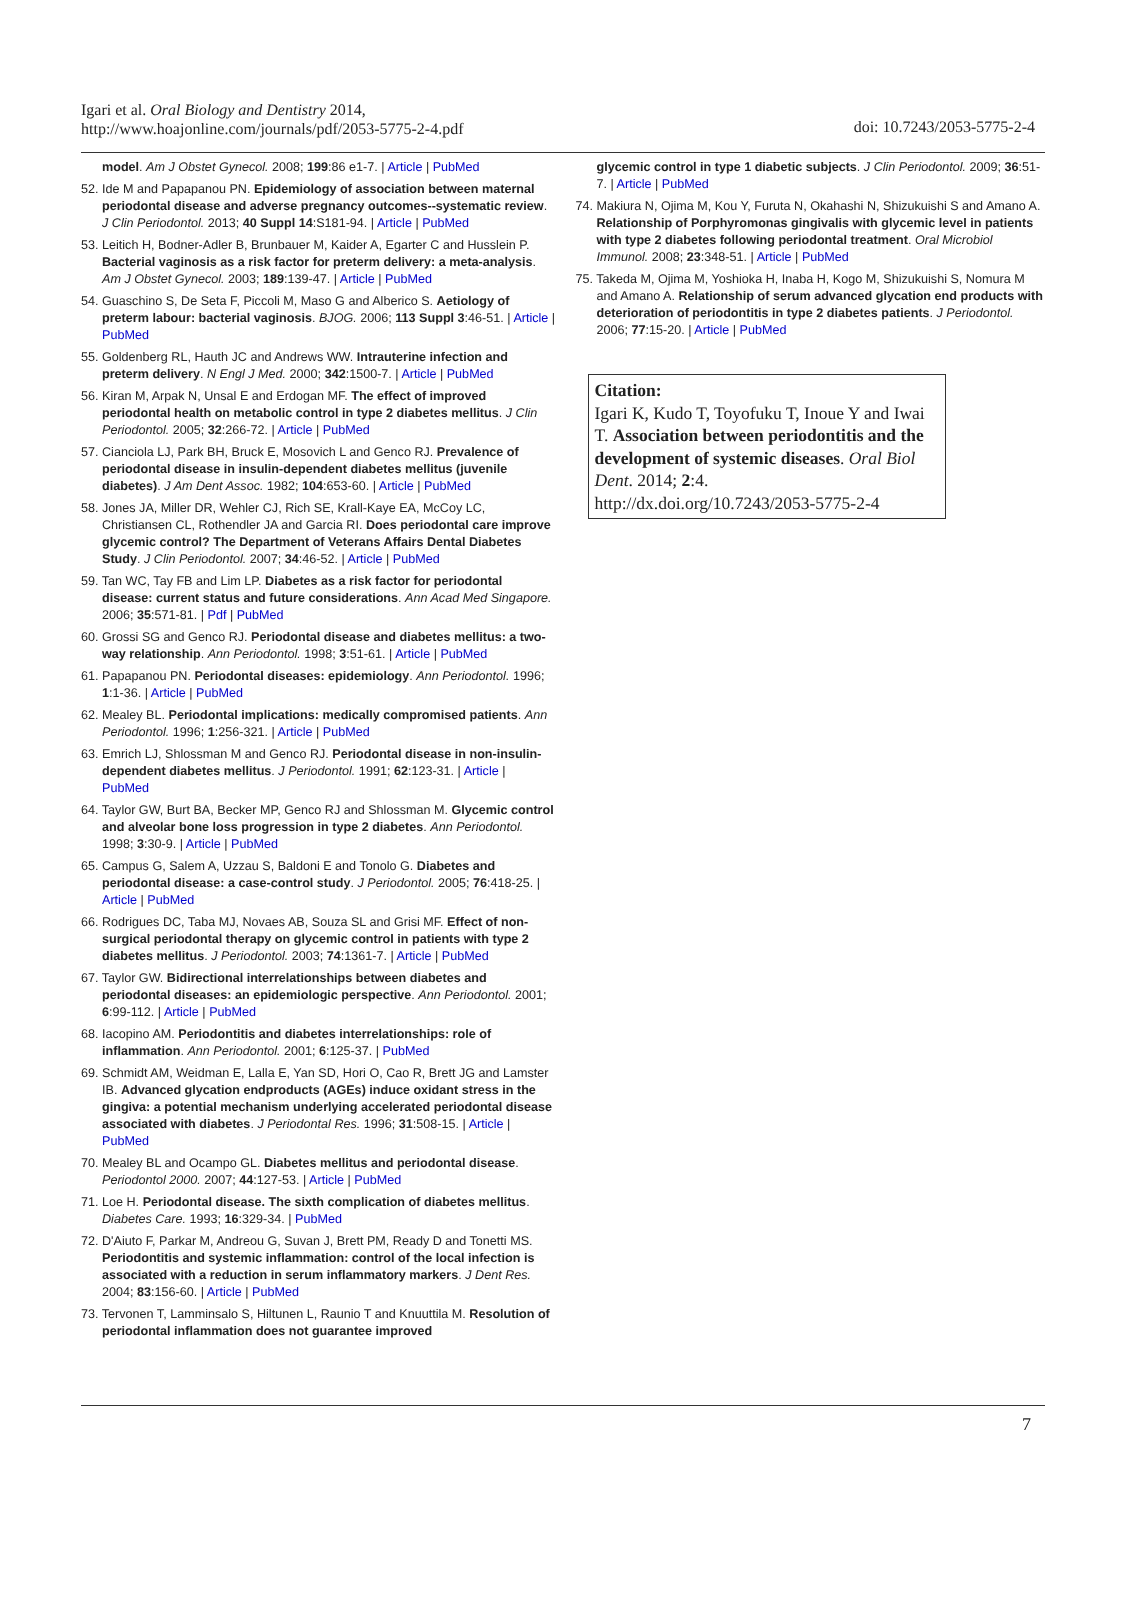Igari et al. Oral Biology and Dentistry 2014,
http://www.hoajonline.com/journals/pdf/2053-5775-2-4.pdf
doi: 10.7243/2053-5775-2-4
model. Am J Obstet Gynecol. 2008; 199:86 e1-7. | Article | PubMed
52. Ide M and Papapanou PN. Epidemiology of association between maternal periodontal disease and adverse pregnancy outcomes--systematic review. J Clin Periodontol. 2013; 40 Suppl 14:S181-94. | Article | PubMed
53. Leitich H, Bodner-Adler B, Brunbauer M, Kaider A, Egarter C and Husslein P. Bacterial vaginosis as a risk factor for preterm delivery: a meta-analysis. Am J Obstet Gynecol. 2003; 189:139-47. | Article | PubMed
54. Guaschino S, De Seta F, Piccoli M, Maso G and Alberico S. Aetiology of preterm labour: bacterial vaginosis. BJOG. 2006; 113 Suppl 3:46-51. | Article | PubMed
55. Goldenberg RL, Hauth JC and Andrews WW. Intrauterine infection and preterm delivery. N Engl J Med. 2000; 342:1500-7. | Article | PubMed
56. Kiran M, Arpak N, Unsal E and Erdogan MF. The effect of improved periodontal health on metabolic control in type 2 diabetes mellitus. J Clin Periodontol. 2005; 32:266-72. | Article | PubMed
57. Cianciola LJ, Park BH, Bruck E, Mosovich L and Genco RJ. Prevalence of periodontal disease in insulin-dependent diabetes mellitus (juvenile diabetes). J Am Dent Assoc. 1982; 104:653-60. | Article | PubMed
58. Jones JA, Miller DR, Wehler CJ, Rich SE, Krall-Kaye EA, McCoy LC, Christiansen CL, Rothendler JA and Garcia RI. Does periodontal care improve glycemic control? The Department of Veterans Affairs Dental Diabetes Study. J Clin Periodontol. 2007; 34:46-52. | Article | PubMed
59. Tan WC, Tay FB and Lim LP. Diabetes as a risk factor for periodontal disease: current status and future considerations. Ann Acad Med Singapore. 2006; 35:571-81. | Pdf | PubMed
60. Grossi SG and Genco RJ. Periodontal disease and diabetes mellitus: a two-way relationship. Ann Periodontol. 1998; 3:51-61. | Article | PubMed
61. Papapanou PN. Periodontal diseases: epidemiology. Ann Periodontol. 1996; 1:1-36. | Article | PubMed
62. Mealey BL. Periodontal implications: medically compromised patients. Ann Periodontol. 1996; 1:256-321. | Article | PubMed
63. Emrich LJ, Shlossman M and Genco RJ. Periodontal disease in non-insulin-dependent diabetes mellitus. J Periodontol. 1991; 62:123-31. | Article | PubMed
64. Taylor GW, Burt BA, Becker MP, Genco RJ and Shlossman M. Glycemic control and alveolar bone loss progression in type 2 diabetes. Ann Periodontol. 1998; 3:30-9. | Article | PubMed
65. Campus G, Salem A, Uzzau S, Baldoni E and Tonolo G. Diabetes and periodontal disease: a case-control study. J Periodontol. 2005; 76:418-25. | Article | PubMed
66. Rodrigues DC, Taba MJ, Novaes AB, Souza SL and Grisi MF. Effect of non-surgical periodontal therapy on glycemic control in patients with type 2 diabetes mellitus. J Periodontol. 2003; 74:1361-7. | Article | PubMed
67. Taylor GW. Bidirectional interrelationships between diabetes and periodontal diseases: an epidemiologic perspective. Ann Periodontol. 2001; 6:99-112. | Article | PubMed
68. Iacopino AM. Periodontitis and diabetes interrelationships: role of inflammation. Ann Periodontol. 2001; 6:125-37. | PubMed
69. Schmidt AM, Weidman E, Lalla E, Yan SD, Hori O, Cao R, Brett JG and Lamster IB. Advanced glycation endproducts (AGEs) induce oxidant stress in the gingiva: a potential mechanism underlying accelerated periodontal disease associated with diabetes. J Periodontal Res. 1996; 31:508-15. | Article | PubMed
70. Mealey BL and Ocampo GL. Diabetes mellitus and periodontal disease. Periodontol 2000. 2007; 44:127-53. | Article | PubMed
71. Loe H. Periodontal disease. The sixth complication of diabetes mellitus. Diabetes Care. 1993; 16:329-34. | PubMed
72. D'Aiuto F, Parkar M, Andreou G, Suvan J, Brett PM, Ready D and Tonetti MS. Periodontitis and systemic inflammation: control of the local infection is associated with a reduction in serum inflammatory markers. J Dent Res. 2004; 83:156-60. | Article | PubMed
73. Tervonen T, Lamminsalo S, Hiltunen L, Raunio T and Knuuttila M. Resolution of periodontal inflammation does not guarantee improved
glycemic control in type 1 diabetic subjects. J Clin Periodontol. 2009; 36:51-7. | Article | PubMed
74. Makiura N, Ojima M, Kou Y, Furuta N, Okahashi N, Shizukuishi S and Amano A. Relationship of Porphyromonas gingivalis with glycemic level in patients with type 2 diabetes following periodontal treatment. Oral Microbiol Immunol. 2008; 23:348-51. | Article | PubMed
75. Takeda M, Ojima M, Yoshioka H, Inaba H, Kogo M, Shizukuishi S, Nomura M and Amano A. Relationship of serum advanced glycation end products with deterioration of periodontitis in type 2 diabetes patients. J Periodontol. 2006; 77:15-20. | Article | PubMed
Citation:
Igari K, Kudo T, Toyofuku T, Inoue Y and Iwai T. Association between periodontitis and the development of systemic diseases. Oral Biol Dent. 2014; 2:4.
http://dx.doi.org/10.7243/2053-5775-2-4
7